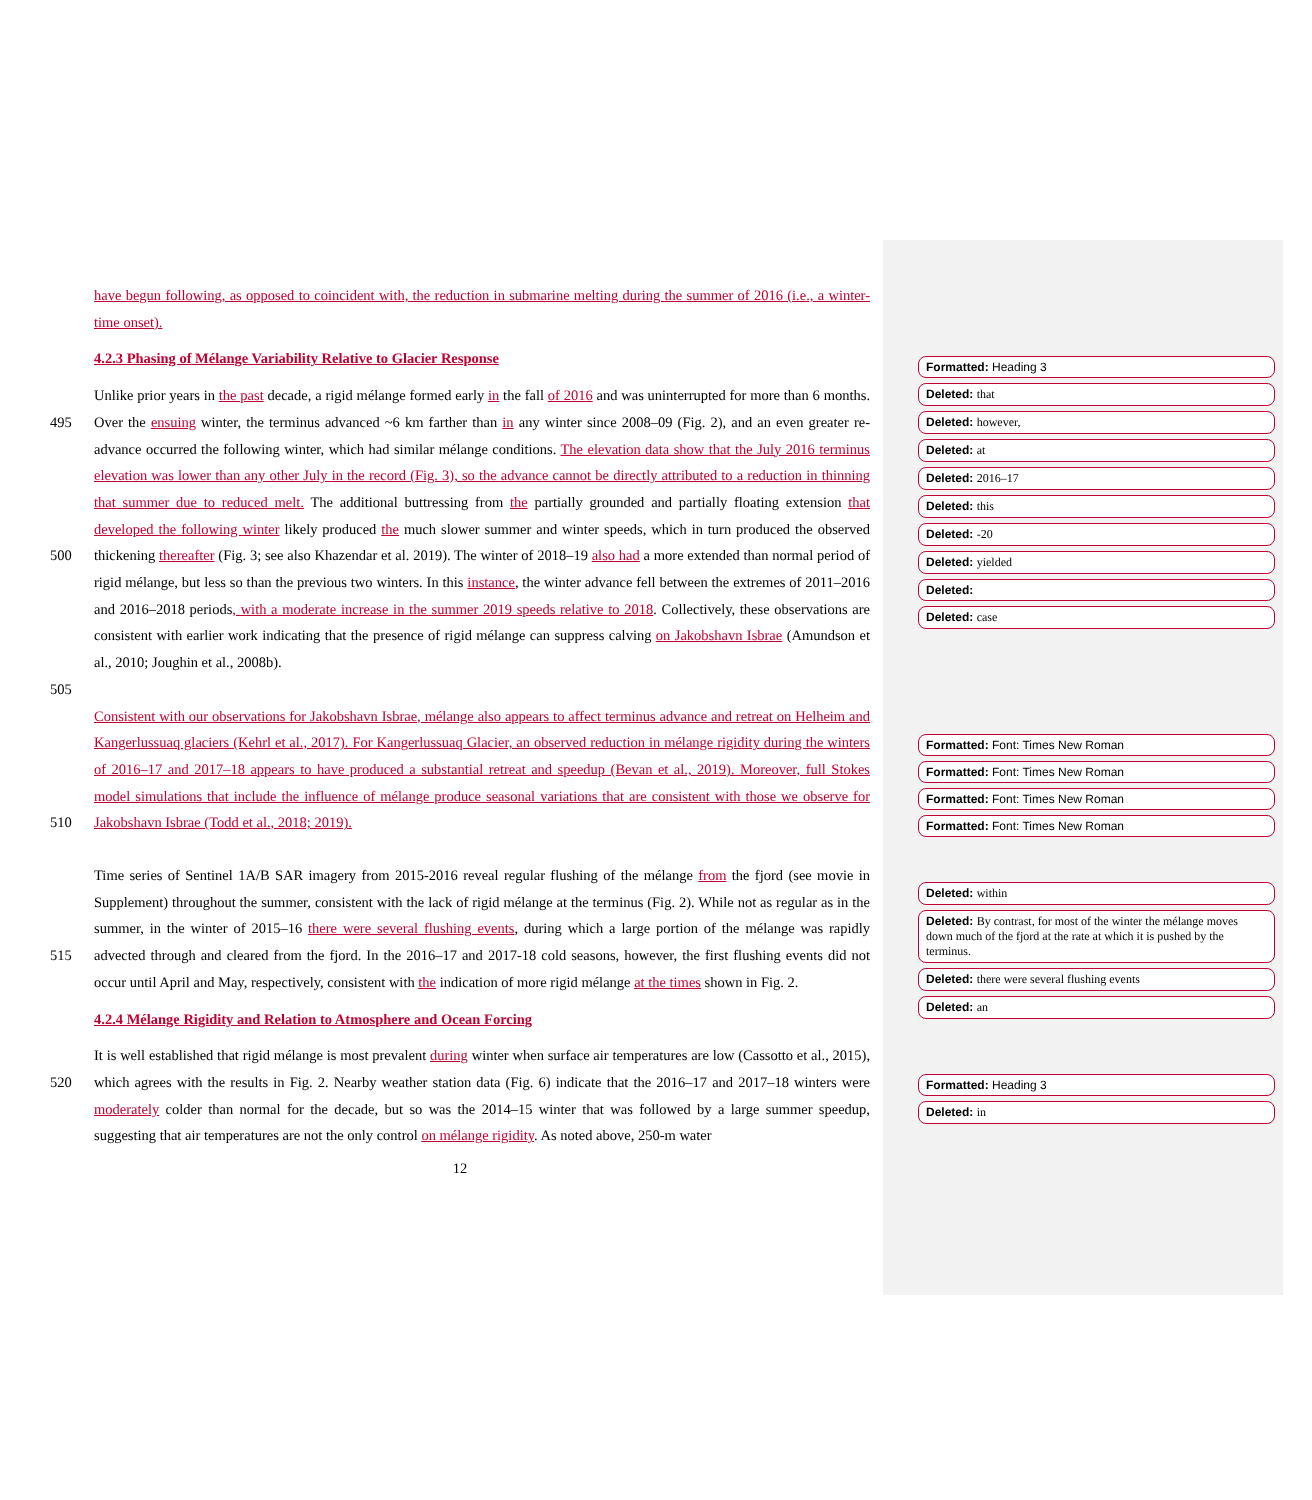have begun following, as opposed to coincident with, the reduction in submarine melting during the summer of 2016 (i.e., a winter-time onset).
4.2.3 Phasing of Mélange Variability Relative to Glacier Response
495
500
505
Unlike prior years in the past decade, a rigid mélange formed early in the fall of 2016 and was uninterrupted for more than 6 months. Over the ensuing winter, the terminus advanced ~6 km farther than in any winter since 2008–09 (Fig. 2), and an even greater re-advance occurred the following winter, which had similar mélange conditions. The elevation data show that the July 2016 terminus elevation was lower than any other July in the record (Fig. 3), so the advance cannot be directly attributed to a reduction in thinning that summer due to reduced melt. The additional buttressing from the partially grounded and partially floating extension that developed the following winter likely produced the much slower summer and winter speeds, which in turn produced the observed thickening thereafter (Fig. 3; see also Khazendar et al. 2019). The winter of 2018–19 also had a more extended than normal period of rigid mélange, but less so than the previous two winters. In this instance, the winter advance fell between the extremes of 2011–2016 and 2016–2018 periods, with a moderate increase in the summer 2019 speeds relative to 2018. Collectively, these observations are consistent with earlier work indicating that the presence of rigid mélange can suppress calving on Jakobshavn Isbrae (Amundson et al., 2010; Joughin et al., 2008b).
510 Consistent with our observations for Jakobshavn Isbrae, mélange also appears to affect terminus advance and retreat on Helheim and Kangerlussuaq glaciers (Kehrl et al., 2017). For Kangerlussuaq Glacier, an observed reduction in mélange rigidity during the winters of 2016–17 and 2017–18 appears to have produced a substantial retreat and speedup (Bevan et al., 2019). Moreover, full Stokes model simulations that include the influence of mélange produce seasonal variations that are consistent with those we observe for Jakobshavn Isbrae (Todd et al., 2018; 2019).
515 Time series of Sentinel 1A/B SAR imagery from 2015-2016 reveal regular flushing of the mélange from the fjord (see movie in Supplement) throughout the summer, consistent with the lack of rigid mélange at the terminus (Fig. 2). While not as regular as in the summer, in the winter of 2015–16 there were several flushing events, during which a large portion of the mélange was rapidly advected through and cleared from the fjord. In the 2016–17 and 2017-18 cold seasons, however, the first flushing events did not occur until April and May, respectively, consistent with the indication of more rigid mélange at the times shown in Fig. 2.
4.2.4 Mélange Rigidity and Relation to Atmosphere and Ocean Forcing
520 It is well established that rigid mélange is most prevalent during winter when surface air temperatures are low (Cassotto et al., 2015), which agrees with the results in Fig. 2. Nearby weather station data (Fig. 6) indicate that the 2016–17 and 2017–18 winters were moderately colder than normal for the decade, but so was the 2014–15 winter that was followed by a large summer speedup, suggesting that air temperatures are not the only control on mélange rigidity. As noted above, 250-m water
12
Formatted: Heading 3
Deleted: that
Deleted: however,
Deleted: at
Deleted: 2016–17
Deleted: this
Deleted: -20
Deleted: yielded
Deleted:
Deleted: case
Formatted: Font: Times New Roman
Formatted: Font: Times New Roman
Formatted: Font: Times New Roman
Formatted: Font: Times New Roman
Deleted: within
Deleted: By contrast, for most of the winter the mélange moves down much of the fjord at the rate at which it is pushed by the terminus.
Deleted: there were several flushing events
Deleted: an
Formatted: Heading 3
Deleted: in